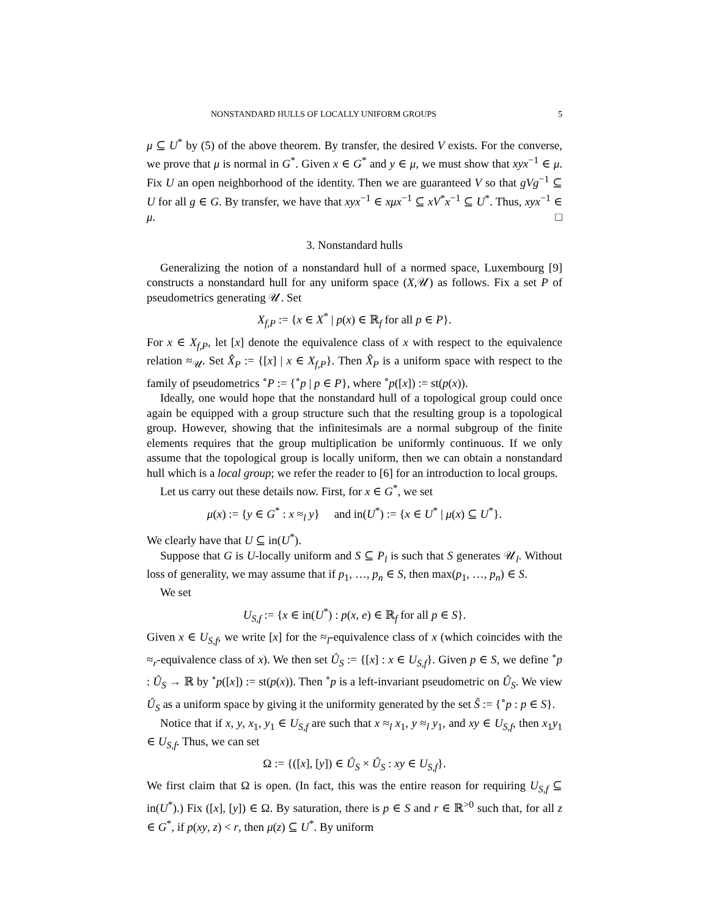NONSTANDARD HULLS OF LOCALLY UNIFORM GROUPS 5
μ ⊆ U<sup>*</sup> by (5) of the above theorem. By transfer, the desired V exists. For the converse, we prove that μ is normal in G<sup>*</sup>. Given x ∈ G<sup>*</sup> and y ∈ μ, we must show that xyx<sup>−1</sup> ∈ μ. Fix U an open neighborhood of the identity. Then we are guaranteed V so that gVg<sup>−1</sup> ⊆ U for all g ∈ G. By transfer, we have that xyx<sup>−1</sup> ∈ xμx<sup>−1</sup> ⊆ xV<sup>*</sup>x<sup>−1</sup> ⊆ U<sup>*</sup>. Thus, xyx<sup>−1</sup> ∈ μ. □
3. Nonstandard hulls
Generalizing the notion of a nonstandard hull of a normed space, Luxembourg [9] constructs a nonstandard hull for any uniform space (X,𝒰) as follows. Fix a set P of pseudometrics generating 𝒰. Set
X<sub>f,P</sub> := {x ∈ X<sup>*</sup> | p(x) ∈ ℝ<sub>f</sub> for all p ∈ P}.
For x ∈ X<sub>f,P</sub>, let [x] denote the equivalence class of x with respect to the equivalence relation ≈<sub>𝒰</sub>. Set X̂<sub>P</sub> := {[x] | x ∈ X<sub>f,P</sub>}. Then X̂<sub>P</sub> is a uniform space with respect to the family of pseudometrics <sup>∘</sup>P := {<sup>∘</sup>p | p ∈ P}, where <sup>∘</sup>p([x]) := st(p(x)).
Ideally, one would hope that the nonstandard hull of a topological group could once again be equipped with a group structure such that the resulting group is a topological group. However, showing that the infinitesimals are a normal subgroup of the finite elements requires that the group multiplication be uniformly continuous. If we only assume that the topological group is locally uniform, then we can obtain a nonstandard hull which is a local group; we refer the reader to [6] for an introduction to local groups.
Let us carry out these details now. First, for x ∈ G<sup>*</sup>, we set
μ(x) := {y ∈ G<sup>*</sup> : x ≈<sub>l</sub> y} and in(U<sup>*</sup>) := {x ∈ U<sup>*</sup> | μ(x) ⊆ U<sup>*</sup>}.
We clearly have that U ⊆ in(U<sup>*</sup>).
Suppose that G is U-locally uniform and S ⊆ P<sub>l</sub> is such that S generates 𝒰<sub>l</sub>. Without loss of generality, we may assume that if p<sub>1</sub>, …, p<sub>n</sub> ∈ S, then max(p<sub>1</sub>, …, p<sub>n</sub>) ∈ S.
We set
U<sub>S,f</sub> := {x ∈ in(U<sup>*</sup>) : p(x, e) ∈ ℝ<sub>f</sub> for all p ∈ S}.
Given x ∈ U<sub>S,f</sub>, we write [x] for the ≈<sub>l</sub>-equivalence class of x (which coincides with the ≈<sub>r</sub>-equivalence class of x). We then set Û<sub>S</sub> := {[x] : x ∈ U<sub>S,f</sub>}. Given p ∈ S, we define <sup>∘</sup>p : Û<sub>S</sub> → ℝ by <sup>∘</sup>p([x]) := st(p(x)). Then <sup>∘</sup>p is a left-invariant pseudometric on Û<sub>S</sub>. We view Û<sub>S</sub> as a uniform space by giving it the uniformity generated by the set Ŝ := {<sup>∘</sup>p : p ∈ S}.
Notice that if x, y, x<sub>1</sub>, y<sub>1</sub> ∈ U<sub>S,f</sub> are such that x ≈<sub>l</sub> x<sub>1</sub>, y ≈<sub>l</sub> y<sub>1</sub>, and xy ∈ U<sub>S,f</sub>, then x<sub>1</sub>y<sub>1</sub> ∈ U<sub>S,f</sub>. Thus, we can set
Ω := {([x], [y]) ∈ Û<sub>S</sub> × Û<sub>S</sub> : xy ∈ U<sub>S,f</sub>}.
We first claim that Ω is open. (In fact, this was the entire reason for requiring U<sub>S,f</sub> ⊆ in(U<sup>*</sup>).) Fix ([x], [y]) ∈ Ω. By saturation, there is p ∈ S and r ∈ ℝ<sup>>0</sup> such that, for all z ∈ G<sup>*</sup>, if p(xy, z) < r, then μ(z) ⊆ U<sup>*</sup>. By uniform